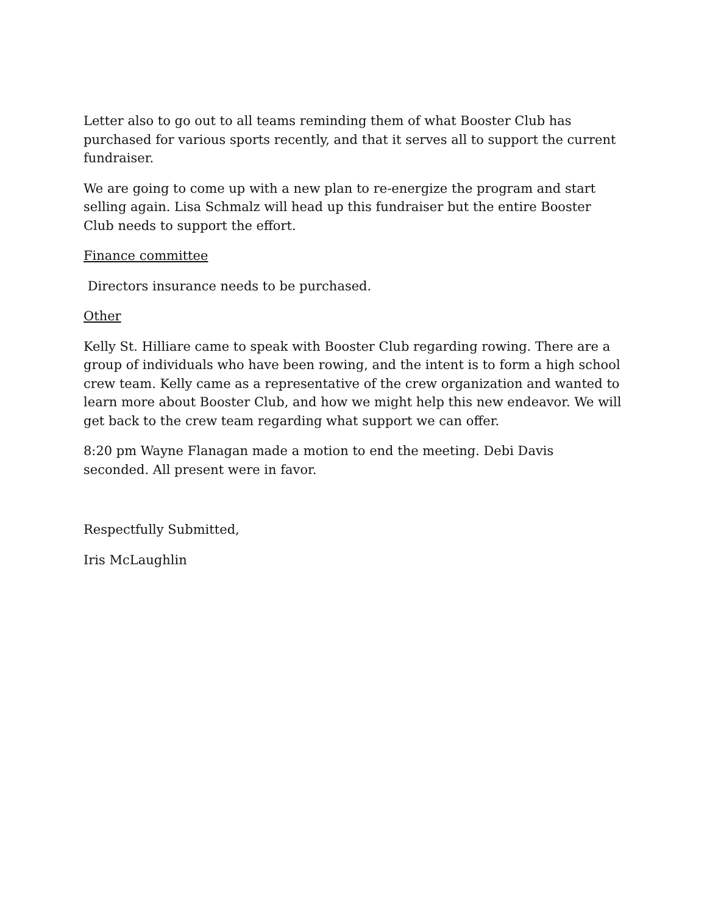Letter also to go out to all teams reminding them of what Booster Club has purchased for various sports recently, and that it serves all to support the current fundraiser.
We are going to come up with a new plan to re-energize the program and start selling again. Lisa Schmalz will head up this fundraiser but the entire Booster Club needs to support the effort.
Finance committee
Directors insurance needs to be purchased.
Other
Kelly St. Hilliare came to speak with Booster Club regarding rowing. There are a group of individuals who have been rowing, and the intent is to form a high school crew team. Kelly came as a representative of the crew organization and wanted to learn more about Booster Club, and how we might help this new endeavor. We will get back to the crew team regarding what support we can offer.
8:20 pm Wayne Flanagan made a motion to end the meeting. Debi Davis seconded. All present were in favor.
Respectfully Submitted,
Iris McLaughlin